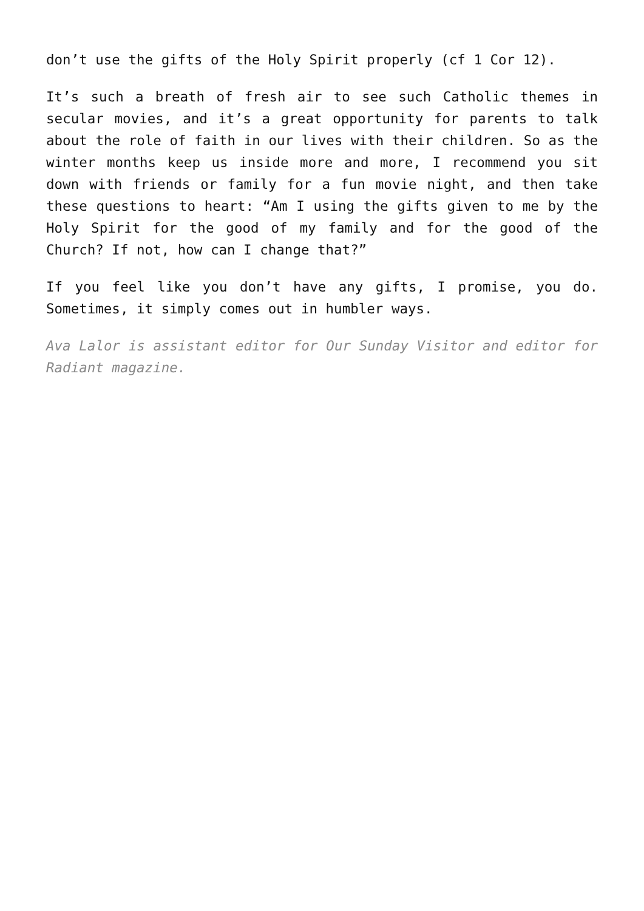don’t use the gifts of the Holy Spirit properly (cf 1 Cor 12).
It’s such a breath of fresh air to see such Catholic themes in secular movies, and it’s a great opportunity for parents to talk about the role of faith in our lives with their children. So as the winter months keep us inside more and more, I recommend you sit down with friends or family for a fun movie night, and then take these questions to heart: “Am I using the gifts given to me by the Holy Spirit for the good of my family and for the good of the Church? If not, how can I change that?”
If you feel like you don’t have any gifts, I promise, you do. Sometimes, it simply comes out in humbler ways.
Ava Lalor is assistant editor for Our Sunday Visitor and editor for Radiant magazine.